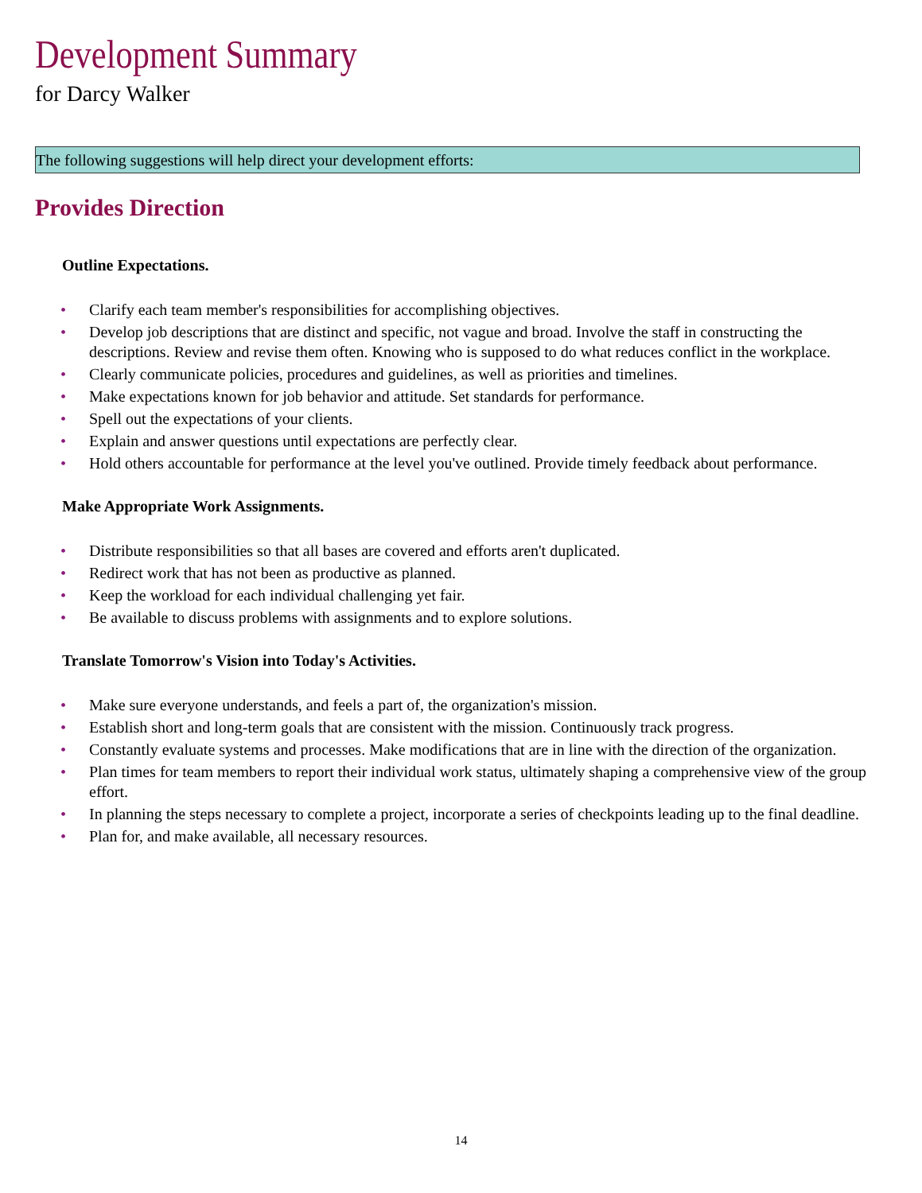Development Summary
for Darcy Walker
The following suggestions will help direct your development efforts:
Provides Direction
Outline Expectations.
• Clarify each team member's responsibilities for accomplishing objectives.
• Develop job descriptions that are distinct and specific, not vague and broad. Involve the staff in constructing the descriptions. Review and revise them often. Knowing who is supposed to do what reduces conflict in the workplace.
• Clearly communicate policies, procedures and guidelines, as well as priorities and timelines.
• Make expectations known for job behavior and attitude. Set standards for performance.
• Spell out the expectations of your clients.
• Explain and answer questions until expectations are perfectly clear.
• Hold others accountable for performance at the level you've outlined. Provide timely feedback about performance.
Make Appropriate Work Assignments.
• Distribute responsibilities so that all bases are covered and efforts aren't duplicated.
• Redirect work that has not been as productive as planned.
• Keep the workload for each individual challenging yet fair.
• Be available to discuss problems with assignments and to explore solutions.
Translate Tomorrow's Vision into Today's Activities.
• Make sure everyone understands, and feels a part of, the organization's mission.
• Establish short and long-term goals that are consistent with the mission. Continuously track progress.
• Constantly evaluate systems and processes. Make modifications that are in line with the direction of the organization.
• Plan times for team members to report their individual work status, ultimately shaping a comprehensive view of the group effort.
• In planning the steps necessary to complete a project, incorporate a series of checkpoints leading up to the final deadline.
• Plan for, and make available, all necessary resources.
14